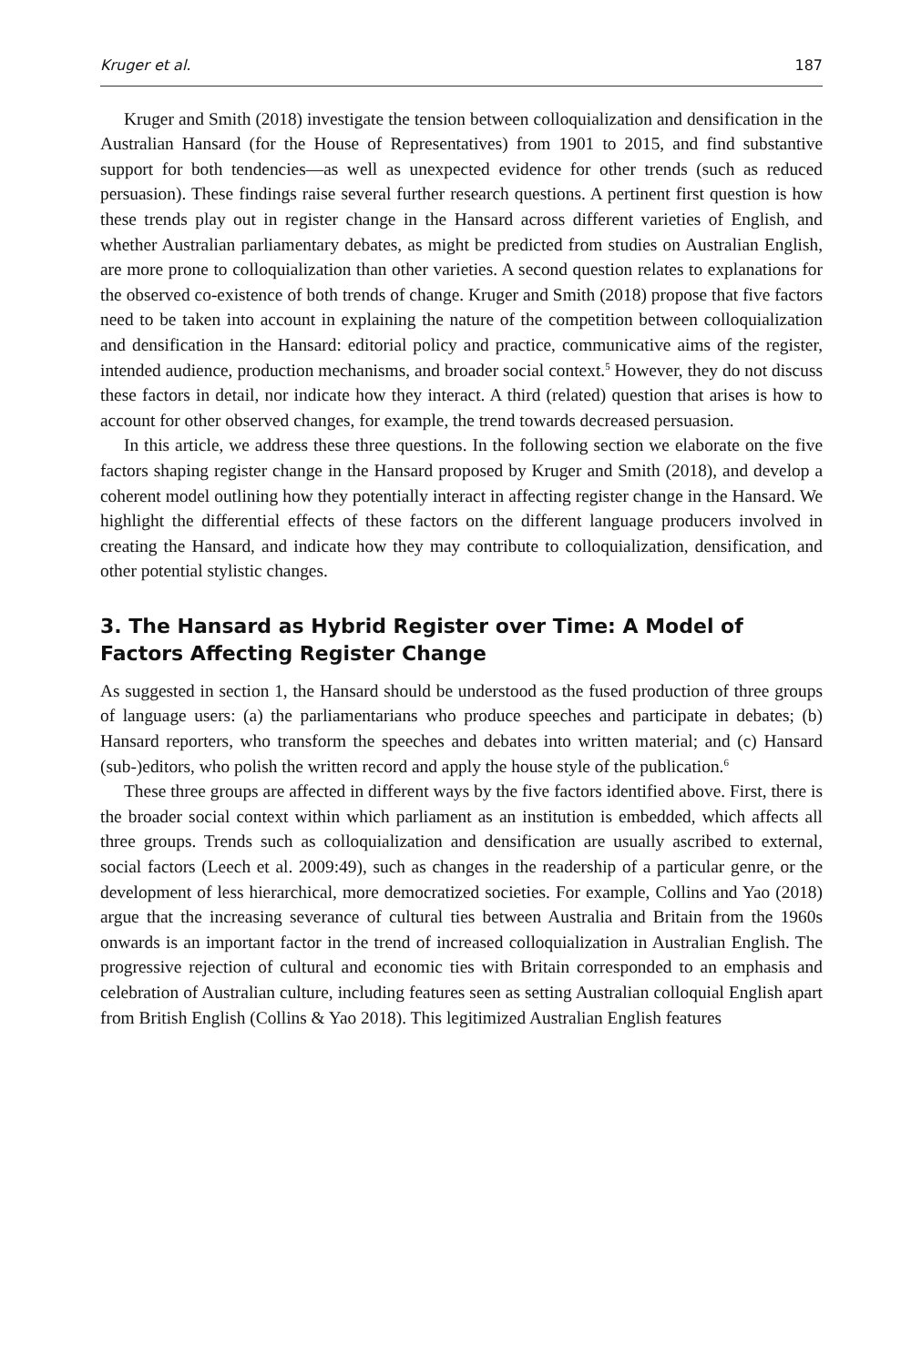Kruger et al. 187
Kruger and Smith (2018) investigate the tension between colloquialization and densification in the Australian Hansard (for the House of Representatives) from 1901 to 2015, and find substantive support for both tendencies—as well as unexpected evidence for other trends (such as reduced persuasion). These findings raise several further research questions. A pertinent first question is how these trends play out in register change in the Hansard across different varieties of English, and whether Australian parliamentary debates, as might be predicted from studies on Australian English, are more prone to colloquialization than other varieties. A second question relates to explanations for the observed co-existence of both trends of change. Kruger and Smith (2018) propose that five factors need to be taken into account in explaining the nature of the competition between colloquialization and densification in the Hansard: editorial policy and practice, communicative aims of the register, intended audience, production mechanisms, and broader social context.<sup>5</sup> However, they do not discuss these factors in detail, nor indicate how they interact. A third (related) question that arises is how to account for other observed changes, for example, the trend towards decreased persuasion.
In this article, we address these three questions. In the following section we elaborate on the five factors shaping register change in the Hansard proposed by Kruger and Smith (2018), and develop a coherent model outlining how they potentially interact in affecting register change in the Hansard. We highlight the differential effects of these factors on the different language producers involved in creating the Hansard, and indicate how they may contribute to colloquialization, densification, and other potential stylistic changes.
3. The Hansard as Hybrid Register over Time: A Model of Factors Affecting Register Change
As suggested in section 1, the Hansard should be understood as the fused production of three groups of language users: (a) the parliamentarians who produce speeches and participate in debates; (b) Hansard reporters, who transform the speeches and debates into written material; and (c) Hansard (sub-)editors, who polish the written record and apply the house style of the publication.<sup>6</sup>
These three groups are affected in different ways by the five factors identified above. First, there is the broader social context within which parliament as an institution is embedded, which affects all three groups. Trends such as colloquialization and densification are usually ascribed to external, social factors (Leech et al. 2009:49), such as changes in the readership of a particular genre, or the development of less hierarchical, more democratized societies. For example, Collins and Yao (2018) argue that the increasing severance of cultural ties between Australia and Britain from the 1960s onwards is an important factor in the trend of increased colloquialization in Australian English. The progressive rejection of cultural and economic ties with Britain corresponded to an emphasis and celebration of Australian culture, including features seen as setting Australian colloquial English apart from British English (Collins & Yao 2018). This legitimized Australian English features